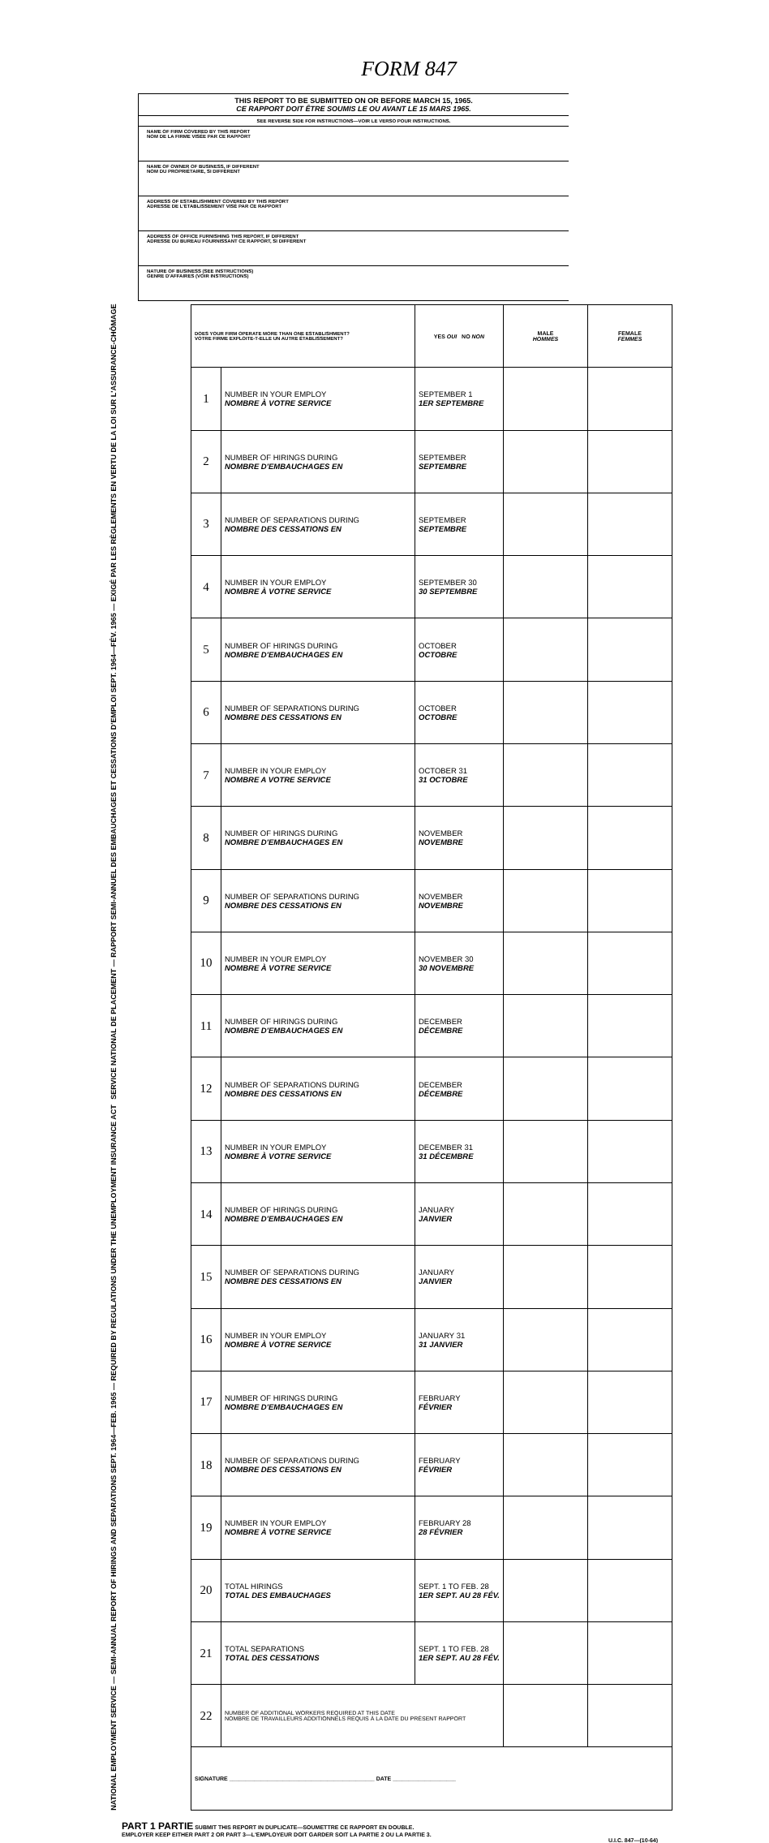FORM 847
THIS REPORT TO BE SUBMITTED ON OR BEFORE MARCH 15, 1965.
CE RAPPORT DOIT ÊTRE SOUMIS LE OU AVANT LE 15 MARS 1965.
SEE REVERSE SIDE FOR INSTRUCTIONS—VOIR LE VERSO POUR INSTRUCTIONS.
NAME OF FIRM COVERED BY THIS REPORT
NOM DE LA FIRME VISÉE PAR CE RAPPORT
NAME OF OWNER OF BUSINESS, IF DIFFERENT
NOM DU PROPRIÉTAIRE, SI DIFFÉRENT
ADDRESS OF ESTABLISHMENT COVERED BY THIS REPORT
ADRESSE DE L'ÉTABLISSEMENT VISÉ PAR CE RAPPORT
ADDRESS OF OFFICE FURNISHING THIS REPORT, IF DIFFERENT
ADRESSE DU BUREAU FOURNISSANT CE RAPPORT, SI DIFFÉRENT
NATURE OF BUSINESS (SEE INSTRUCTIONS)
GENRE D'AFFAIRES (VOIR INSTRUCTIONS)
NATIONAL EMPLOYMENT SERVICE — SEMI-ANNUAL REPORT OF HIRINGS AND SEPARATIONS SEPT. 1964—FEB. 1965 — REQUIRED BY REGULATIONS UNDER THE UNEMPLOYMENT INSURANCE ACT SERVICE NATIONAL DE PLACEMENT — RAPPORT SEMI-ANNUEL DES EMBAUCHAGES ET CESSATIONS D'EMPLOI SEPT. 1964—FÉV. 1965 — EXIGÉ PAR LES RÈGLEMENTS EN VERTU DE LA LOI SUR L'ASSURANCE-CHÔMAGE
| DOES YOUR FIRM OPERATE MORE THAN ONE ESTABLISHMENT? VOTRE FIRME EXPLOITE-T-ELLE UN AUTRE ÉTABLISSEMENT? | | YES OUI NO NON | MALE HOMMES | FEMALE FEMMES |
| 1 | NUMBER IN YOUR EMPLOY NOMBRE À VOTRE SERVICE | SEPTEMBER 1 1ER SEPTEMBRE | | |
| 2 | NUMBER OF HIRINGS DURING NOMBRE D'EMBAUCHAGES EN | SEPTEMBER SEPTEMBRE | | |
| 3 | NUMBER OF SEPARATIONS DURING NOMBRE DES CESSATIONS EN | SEPTEMBER SEPTEMBRE | | |
| 4 | NUMBER IN YOUR EMPLOY NOMBRE À VOTRE SERVICE | SEPTEMBER 30 30 SEPTEMBRE | | |
| 5 | NUMBER OF HIRINGS DURING NOMBRE D'EMBAUCHAGES EN | OCTOBER OCTOBRE | | |
| 6 | NUMBER OF SEPARATIONS DURING NOMBRE DES CESSATIONS EN | OCTOBER OCTOBRE | | |
| 7 | NUMBER IN YOUR EMPLOY NOMBRE A VOTRE SERVICE | OCTOBER 31 31 OCTOBRE | | |
| 8 | NUMBER OF HIRINGS DURING NOMBRE D'EMBAUCHAGES EN | NOVEMBER NOVEMBRE | | |
| 9 | NUMBER OF SEPARATIONS DURING NOMBRE DES CESSATIONS EN | NOVEMBER NOVEMBRE | | |
| 10 | NUMBER IN YOUR EMPLOY NOMBRE À VOTRE SERVICE | NOVEMBER 30 30 NOVEMBRE | | |
| 11 | NUMBER OF HIRINGS DURING NOMBRE D'EMBAUCHAGES EN | DECEMBER DÉCEMBRE | | |
| 12 | NUMBER OF SEPARATIONS DURING NOMBRE DES CESSATIONS EN | DECEMBER DÉCEMBRE | | |
| 13 | NUMBER IN YOUR EMPLOY NOMBRE À VOTRE SERVICE | DECEMBER 31 31 DÉCEMBRE | | |
| 14 | NUMBER OF HIRINGS DURING NOMBRE D'EMBAUCHAGES EN | JANUARY JANVIER | | |
| 15 | NUMBER OF SEPARATIONS DURING NOMBRE DES CESSATIONS EN | JANUARY JANVIER | | |
| 16 | NUMBER IN YOUR EMPLOY NOMBRE À VOTRE SERVICE | JANUARY 31 31 JANVIER | | |
| 17 | NUMBER OF HIRINGS DURING NOMBRE D'EMBAUCHAGES EN | FEBRUARY FÉVRIER | | |
| 18 | NUMBER OF SEPARATIONS DURING NOMBRE DES CESSATIONS EN | FEBRUARY FÉVRIER | | |
| 19 | NUMBER IN YOUR EMPLOY NOMBRE À VOTRE SERVICE | FEBRUARY 28 28 FÉVRIER | | |
| 20 | TOTAL HIRINGS TOTAL DES EMBAUCHAGES | SEPT. 1 TO FEB. 28 1ER SEPT. AU 28 FÉV. | | |
| 21 | TOTAL SEPARATIONS TOTAL DES CESSATIONS | SEPT. 1 TO FEB. 28 1ER SEPT. AU 28 FÉV. | | |
| 22 | NUMBER OF ADDITIONAL WORKERS REQUIRED AT THIS DATE NOMBRE DE TRAVAILLEURS ADDITIONNELS REQUIS À LA DATE DU PRÉSENT RAPPORT | | | |
| SIGNATURE ______________________________________________ DATE ____________________ | | | | |
PART 1 PARTIE SUBMIT THIS REPORT IN DUPLICATE—SOUMETTRE CE RAPPORT EN DOUBLE.
EMPLOYER KEEP EITHER PART 2 OR PART 3—L'EMPLOYEUR DOIT GARDER SOIT LA PARTIE 2 OU LA PARTIE 3.
U.I.C. 847—(10-64)